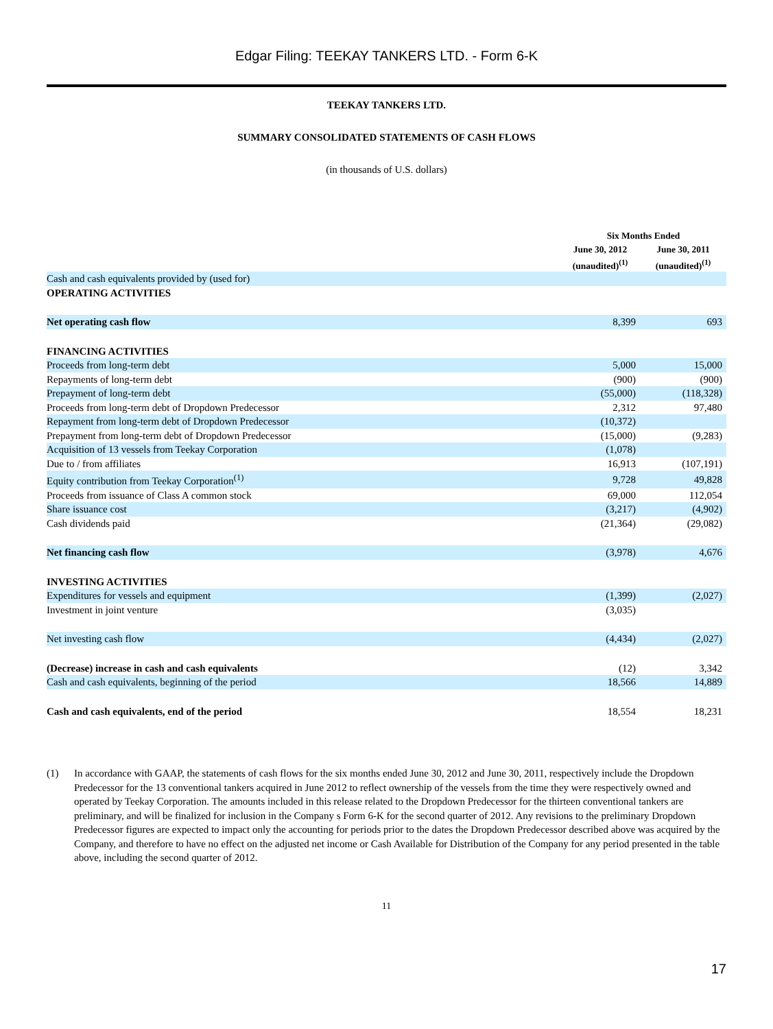Edgar Filing: TEEKAY TANKERS LTD. - Form 6-K
TEEKAY TANKERS LTD.
SUMMARY CONSOLIDATED STATEMENTS OF CASH FLOWS
(in thousands of U.S. dollars)
| | Six Months Ended | |
| --- | --- | --- |
| | June 30, 2012 (unaudited)<sup>(1)</sup> | June 30, 2011 (unaudited)<sup>(1)</sup> |
| Cash and cash equivalents provided by (used for) | | |
| OPERATING ACTIVITIES | | |
| Net operating cash flow | 8,399 | 693 |
| FINANCING ACTIVITIES | | |
| Proceeds from long-term debt | 5,000 | 15,000 |
| Repayments of long-term debt | (900) | (900) |
| Prepayment of long-term debt | (55,000) | (118,328) |
| Proceeds from long-term debt of Dropdown Predecessor | 2,312 | 97,480 |
| Repayment from long-term debt of Dropdown Predecessor | (10,372) | |
| Prepayment from long-term debt of Dropdown Predecessor | (15,000) | (9,283) |
| Acquisition of 13 vessels from Teekay Corporation | (1,078) | |
| Due to / from affiliates | 16,913 | (107,191) |
| Equity contribution from Teekay Corporation<sup>(1)</sup> | 9,728 | 49,828 |
| Proceeds from issuance of Class A common stock | 69,000 | 112,054 |
| Share issuance cost | (3,217) | (4,902) |
| Cash dividends paid | (21,364) | (29,082) |
| Net financing cash flow | (3,978) | 4,676 |
| INVESTING ACTIVITIES | | |
| Expenditures for vessels and equipment | (1,399) | (2,027) |
| Investment in joint venture | (3,035) | |
| Net investing cash flow | (4,434) | (2,027) |
| (Decrease) increase in cash and cash equivalents | (12) | 3,342 |
| Cash and cash equivalents, beginning of the period | 18,566 | 14,889 |
| Cash and cash equivalents, end of the period | 18,554 | 18,231 |
(1) In accordance with GAAP, the statements of cash flows for the six months ended June 30, 2012 and June 30, 2011, respectively include the Dropdown Predecessor for the 13 conventional tankers acquired in June 2012 to reflect ownership of the vessels from the time they were respectively owned and operated by Teekay Corporation. The amounts included in this release related to the Dropdown Predecessor for the thirteen conventional tankers are preliminary, and will be finalized for inclusion in the Company s Form 6-K for the second quarter of 2012. Any revisions to the preliminary Dropdown Predecessor figures are expected to impact only the accounting for periods prior to the dates the Dropdown Predecessor described above was acquired by the Company, and therefore to have no effect on the adjusted net income or Cash Available for Distribution of the Company for any period presented in the table above, including the second quarter of 2012.
11
17